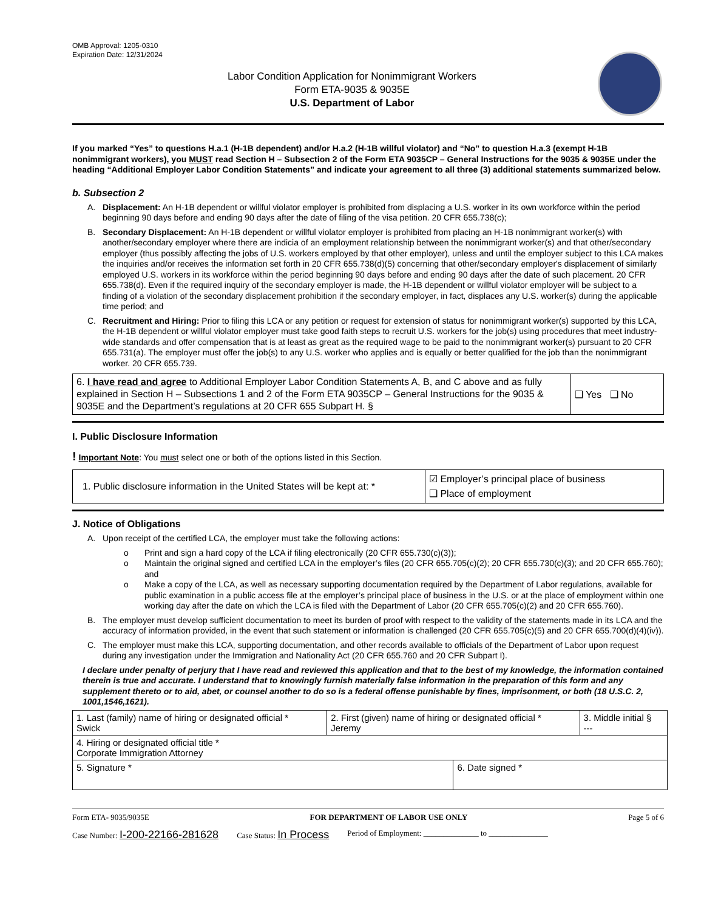OMB Approval: 1205-0310
Expiration Date: 12/31/2024
Labor Condition Application for Nonimmigrant Workers
Form ETA-9035 & 9035E
U.S. Department of Labor
If you marked “Yes” to questions H.a.1 (H-1B dependent) and/or H.a.2 (H-1B willful violator) and “No” to question H.a.3 (exempt H-1B nonimmigrant workers), you MUST read Section H – Subsection 2 of the Form ETA 9035CP – General Instructions for the 9035 & 9035E under the heading “Additional Employer Labor Condition Statements” and indicate your agreement to all three (3) additional statements summarized below.
b. Subsection 2
A. Displacement: An H-1B dependent or willful violator employer is prohibited from displacing a U.S. worker in its own workforce within the period beginning 90 days before and ending 90 days after the date of filing of the visa petition. 20 CFR 655.738(c);
B. Secondary Displacement: An H-1B dependent or willful violator employer is prohibited from placing an H-1B nonimmigrant worker(s) with another/secondary employer where there are indicia of an employment relationship between the nonimmigrant worker(s) and that other/secondary employer (thus possibly affecting the jobs of U.S. workers employed by that other employer), unless and until the employer subject to this LCA makes the inquiries and/or receives the information set forth in 20 CFR 655.738(d)(5) concerning that other/secondary employer's displacement of similarly employed U.S. workers in its workforce within the period beginning 90 days before and ending 90 days after the date of such placement. 20 CFR 655.738(d). Even if the required inquiry of the secondary employer is made, the H-1B dependent or willful violator employer will be subject to a finding of a violation of the secondary displacement prohibition if the secondary employer, in fact, displaces any U.S. worker(s) during the applicable time period; and
C. Recruitment and Hiring: Prior to filing this LCA or any petition or request for extension of status for nonimmigrant worker(s) supported by this LCA, the H-1B dependent or willful violator employer must take good faith steps to recruit U.S. workers for the job(s) using procedures that meet industry-wide standards and offer compensation that is at least as great as the required wage to be paid to the nonimmigrant worker(s) pursuant to 20 CFR 655.731(a). The employer must offer the job(s) to any U.S. worker who applies and is equally or better qualified for the job than the nonimmigrant worker. 20 CFR 655.739.
| 6. I have read and agree to Additional Employer Labor Condition Statements A, B, and C above and as fully explained in Section H – Subsections 1 and 2 of the Form ETA 9035CP – General Instructions for the 9035 & 9035E and the Department’s regulations at 20 CFR 655 Subpart H. § | ❑ Yes ❑ No |
I. Public Disclosure Information
! Important Note: You must select one or both of the options listed in this Section.
| 1. Public disclosure information in the United States will be kept at: * | ☑ Employer’s principal place of business ❑ Place of employment |
J. Notice of Obligations
A. Upon receipt of the certified LCA, the employer must take the following actions:
o Print and sign a hard copy of the LCA if filing electronically (20 CFR 655.730(c)(3));
o Maintain the original signed and certified LCA in the employer’s files (20 CFR 655.705(c)(2); 20 CFR 655.730(c)(3); and 20 CFR 655.760); and
o Make a copy of the LCA, as well as necessary supporting documentation required by the Department of Labor regulations, available for public examination in a public access file at the employer’s principal place of business in the U.S. or at the place of employment within one working day after the date on which the LCA is filed with the Department of Labor (20 CFR 655.705(c)(2) and 20 CFR 655.760).
B. The employer must develop sufficient documentation to meet its burden of proof with respect to the validity of the statements made in its LCA and the accuracy of information provided, in the event that such statement or information is challenged (20 CFR 655.705(c)(5) and 20 CFR 655.700(d)(4)(iv)).
C. The employer must make this LCA, supporting documentation, and other records available to officials of the Department of Labor upon request during any investigation under the Immigration and Nationality Act (20 CFR 655.760 and 20 CFR Subpart I).
I declare under penalty of perjury that I have read and reviewed this application and that to the best of my knowledge, the information contained therein is true and accurate. I understand that to knowingly furnish materially false information in the preparation of this form and any supplement thereto or to aid, abet, or counsel another to do so is a federal offense punishable by fines, imprisonment, or both (18 U.S.C. 2, 1001,1546,1621).
| 1. Last (family) name of hiring or designated official * Swick | 2. First (given) name of hiring or designated official * Jeremy | | 3. Middle initial § --- |
| 4. Hiring or designated official title * Corporate Immigration Attorney | | | |
| 5. Signature * | | 6. Date signed * | |
Form ETA- 9035/9035E FOR DEPARTMENT OF LABOR USE ONLY Page 5 of 6
Case Number: I-200-22166-281628 Case Status: In Process Period of Employment: ______________ to _______________